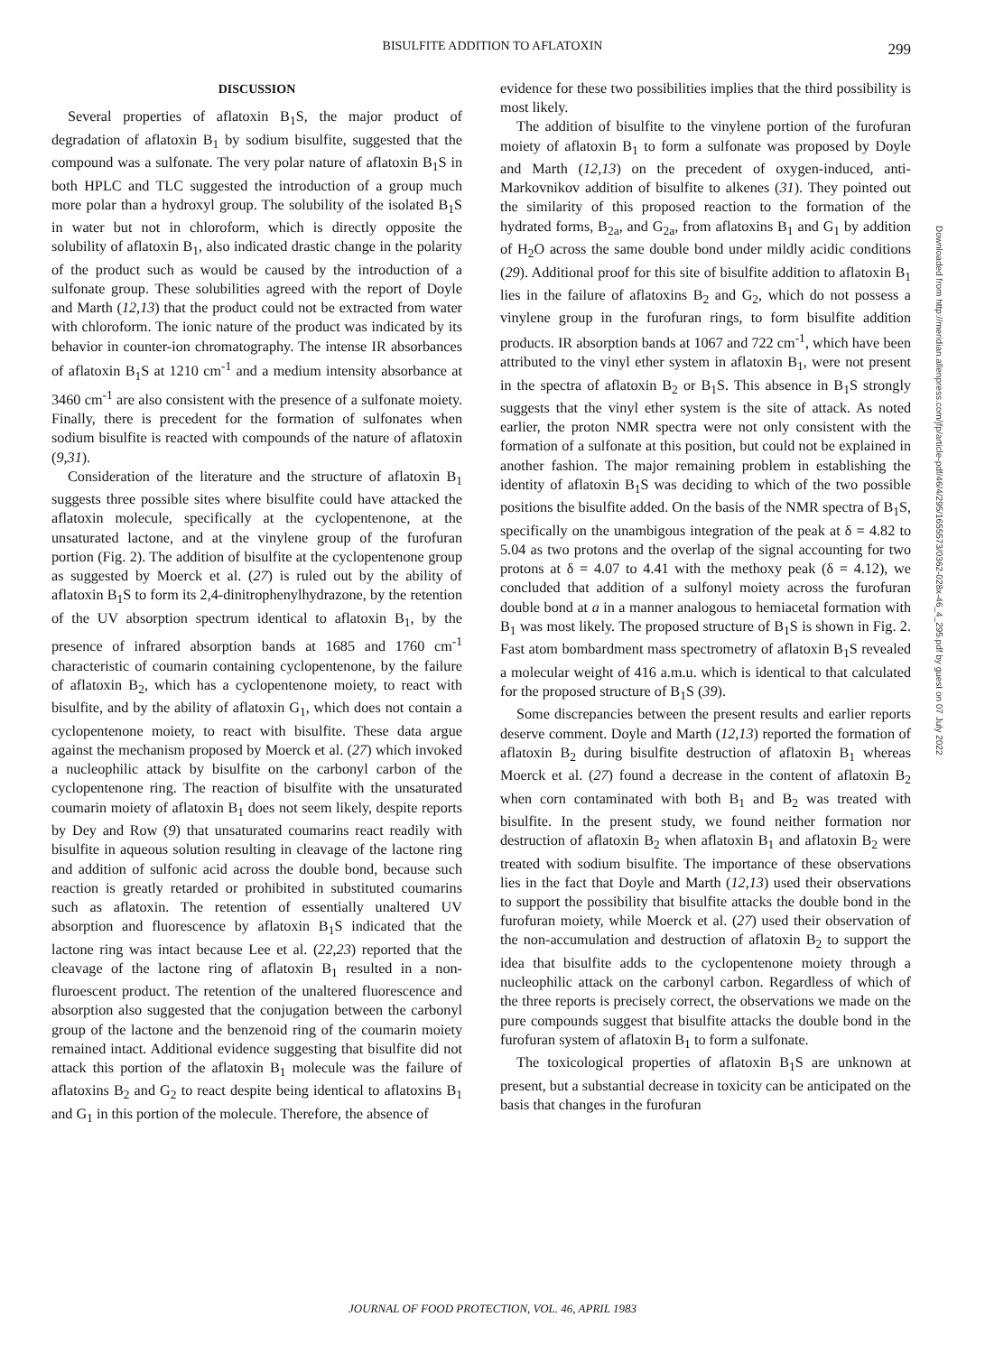BISULFITE ADDITION TO AFLATOXIN 299
DISCUSSION
Several properties of aflatoxin B<sub>1</sub>S, the major product of degradation of aflatoxin B<sub>1</sub> by sodium bisulfite, suggested that the compound was a sulfonate. The very polar nature of aflatoxin B<sub>1</sub>S in both HPLC and TLC suggested the introduction of a group much more polar than a hydroxyl group. The solubility of the isolated B<sub>1</sub>S in water but not in chloroform, which is directly opposite the solubility of aflatoxin B<sub>1</sub>, also indicated drastic change in the polarity of the product such as would be caused by the introduction of a sulfonate group. These solubilities agreed with the report of Doyle and Marth (12,13) that the product could not be extracted from water with chloroform. The ionic nature of the product was indicated by its behavior in counter-ion chromatography. The intense IR absorbances of aflatoxin B<sub>1</sub>S at 1210 cm<sup>-1</sup> and a medium intensity absorbance at 3460 cm<sup>-1</sup> are also consistent with the presence of a sulfonate moiety. Finally, there is precedent for the formation of sulfonates when sodium bisulfite is reacted with compounds of the nature of aflatoxin (9,31).
Consideration of the literature and the structure of aflatoxin B<sub>1</sub> suggests three possible sites where bisulfite could have attacked the aflatoxin molecule, specifically at the cyclopentenone, at the unsaturated lactone, and at the vinylene group of the furofuran portion (Fig. 2). The addition of bisulfite at the cyclopentenone group as suggested by Moerck et al. (27) is ruled out by the ability of aflatoxin B<sub>1</sub>S to form its 2,4-dinitrophenylhydrazone, by the retention of the UV absorption spectrum identical to aflatoxin B<sub>1</sub>, by the presence of infrared absorption bands at 1685 and 1760 cm<sup>-1</sup> characteristic of coumarin containing cyclopentenone, by the failure of aflatoxin B<sub>2</sub>, which has a cyclopentenone moiety, to react with bisulfite, and by the ability of aflatoxin G<sub>1</sub>, which does not contain a cyclopentenone moiety, to react with bisulfite. These data argue against the mechanism proposed by Moerck et al. (27) which invoked a nucleophilic attack by bisulfite on the carbonyl carbon of the cyclopentenone ring. The reaction of bisulfite with the unsaturated coumarin moiety of aflatoxin B<sub>1</sub> does not seem likely, despite reports by Dey and Row (9) that unsaturated coumarins react readily with bisulfite in aqueous solution resulting in cleavage of the lactone ring and addition of sulfonic acid across the double bond, because such reaction is greatly retarded or prohibited in substituted coumarins such as aflatoxin. The retention of essentially unaltered UV absorption and fluorescence by aflatoxin B<sub>1</sub>S indicated that the lactone ring was intact because Lee et al. (22,23) reported that the cleavage of the lactone ring of aflatoxin B<sub>1</sub> resulted in a non-fluroescent product. The retention of the unaltered fluorescence and absorption also suggested that the conjugation between the carbonyl group of the lactone and the benzenoid ring of the coumarin moiety remained intact. Additional evidence suggesting that bisulfite did not attack this portion of the aflatoxin B<sub>1</sub> molecule was the failure of aflatoxins B<sub>2</sub> and G<sub>2</sub> to react despite being identical to aflatoxins B<sub>1</sub> and G<sub>1</sub> in this portion of the molecule. Therefore, the absence of
evidence for these two possibilities implies that the third possibility is most likely.
The addition of bisulfite to the vinylene portion of the furofuran moiety of aflatoxin B<sub>1</sub> to form a sulfonate was proposed by Doyle and Marth (12,13) on the precedent of oxygen-induced, anti-Markovnikov addition of bisulfite to alkenes (31). They pointed out the similarity of this proposed reaction to the formation of the hydrated forms, B<sub>2a</sub>, and G<sub>2a</sub>, from aflatoxins B<sub>1</sub> and G<sub>1</sub> by addition of H<sub>2</sub>O across the same double bond under mildly acidic conditions (29). Additional proof for this site of bisulfite addition to aflatoxin B<sub>1</sub> lies in the failure of aflatoxins B<sub>2</sub> and G<sub>2</sub>, which do not possess a vinylene group in the furofuran rings, to form bisulfite addition products. IR absorption bands at 1067 and 722 cm<sup>-1</sup>, which have been attributed to the vinyl ether system in aflatoxin B<sub>1</sub>, were not present in the spectra of aflatoxin B<sub>2</sub> or B<sub>1</sub>S. This absence in B<sub>1</sub>S strongly suggests that the vinyl ether system is the site of attack. As noted earlier, the proton NMR spectra were not only consistent with the formation of a sulfonate at this position, but could not be explained in another fashion. The major remaining problem in establishing the identity of aflatoxin B<sub>1</sub>S was deciding to which of the two possible positions the bisulfite added. On the basis of the NMR spectra of B<sub>1</sub>S, specifically on the unambigous integration of the peak at δ = 4.82 to 5.04 as two protons and the overlap of the signal accounting for two protons at δ = 4.07 to 4.41 with the methoxy peak (δ = 4.12), we concluded that addition of a sulfonyl moiety across the furofuran double bond at a in a manner analogous to hemiacetal formation with B<sub>1</sub> was most likely. The proposed structure of B<sub>1</sub>S is shown in Fig. 2. Fast atom bombardment mass spectrometry of aflatoxin B<sub>1</sub>S revealed a molecular weight of 416 a.m.u. which is identical to that calculated for the proposed structure of B<sub>1</sub>S (39).
Some discrepancies between the present results and earlier reports deserve comment. Doyle and Marth (12,13) reported the formation of aflatoxin B<sub>2</sub> during bisulfite destruction of aflatoxin B<sub>1</sub> whereas Moerck et al. (27) found a decrease in the content of aflatoxin B<sub>2</sub> when corn contaminated with both B<sub>1</sub> and B<sub>2</sub> was treated with bisulfite. In the present study, we found neither formation nor destruction of aflatoxin B<sub>2</sub> when aflatoxin B<sub>1</sub> and aflatoxin B<sub>2</sub> were treated with sodium bisulfite. The importance of these observations lies in the fact that Doyle and Marth (12,13) used their observations to support the possibility that bisulfite attacks the double bond in the furofuran moiety, while Moerck et al. (27) used their observation of the non-accumulation and destruction of aflatoxin B<sub>2</sub> to support the idea that bisulfite adds to the cyclopentenone moiety through a nucleophilic attack on the carbonyl carbon. Regardless of which of the three reports is precisely correct, the observations we made on the pure compounds suggest that bisulfite attacks the double bond in the furofuran system of aflatoxin B<sub>1</sub> to form a sulfonate.
The toxicological properties of aflatoxin B<sub>1</sub>S are unknown at present, but a substantial decrease in toxicity can be anticipated on the basis that changes in the furofuran
Downloaded from http://meridian.allenpress.com/jfp/article-pdf/46/4/295/1655573/0362-028x-46_4_295.pdf by guest on 07 July 2022
JOURNAL OF FOOD PROTECTION, VOL. 46, APRIL 1983